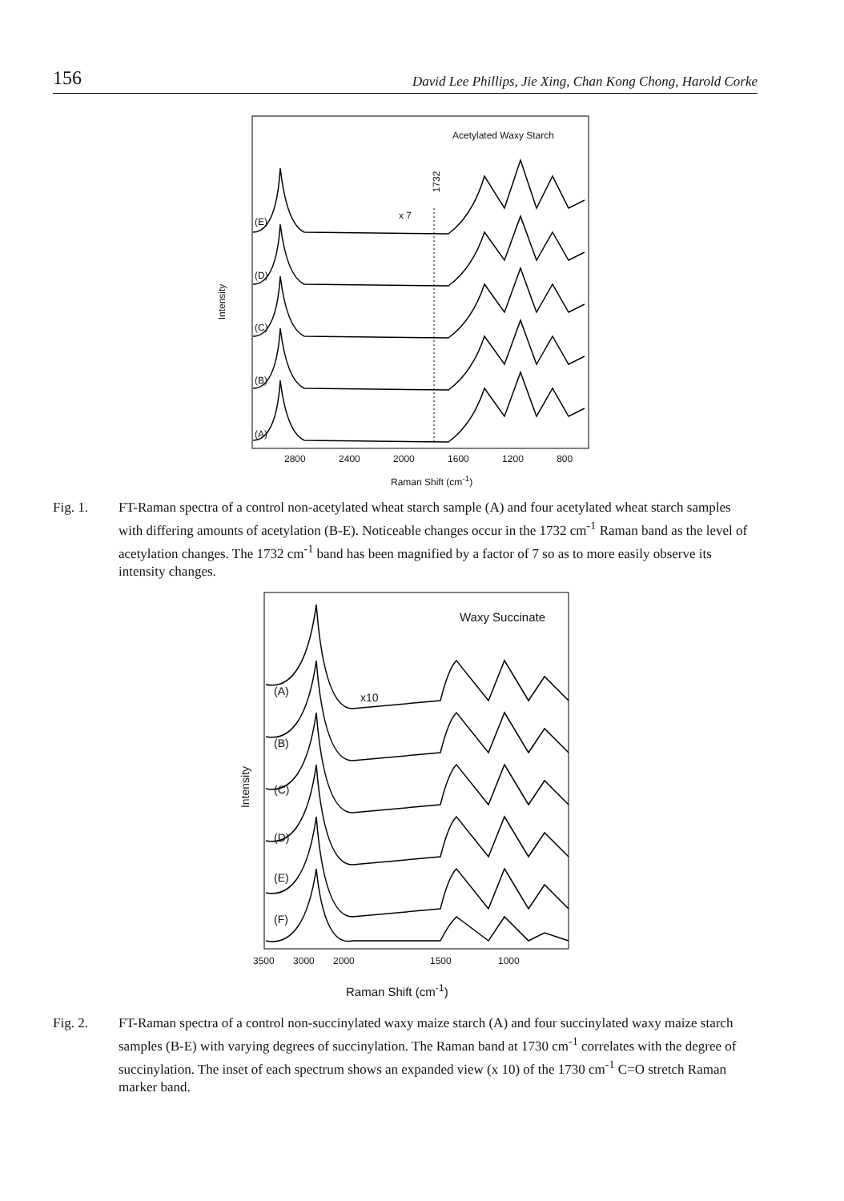156 David Lee Phillips, Jie Xing, Chan Kong Chong, Harold Corke
Acetylated Waxy Starch
1732
x 7
(E)
(D)
(C)
(B)
(A)
Intensity
2800 2400 2000 1600 1200 800
Raman Shift (cm<sup>-1</sup>)
Fig. 1. FT-Raman spectra of a control non-acetylated wheat starch sample (A) and four acetylated wheat starch samples with differing amounts of acetylation (B-E). Noticeable changes occur in the 1732 cm<sup>-1</sup> Raman band as the level of acetylation changes. The 1732 cm<sup>-1</sup> band has been magnified by a factor of 7 so as to more easily observe its intensity changes.
Waxy Succinate
(A) x10
(B)
(C)
(D)
(E)
(F)
Intensity
3500 3000 2000 1500 1000
Raman Shift (cm<sup>-1</sup>)
Fig. 2. FT-Raman spectra of a control non-succinylated waxy maize starch (A) and four succinylated waxy maize starch samples (B-E) with varying degrees of succinylation. The Raman band at 1730 cm<sup>-1</sup> correlates with the degree of succinylation. The inset of each spectrum shows an expanded view (x 10) of the 1730 cm<sup>-1</sup> C=O stretch Raman marker band.